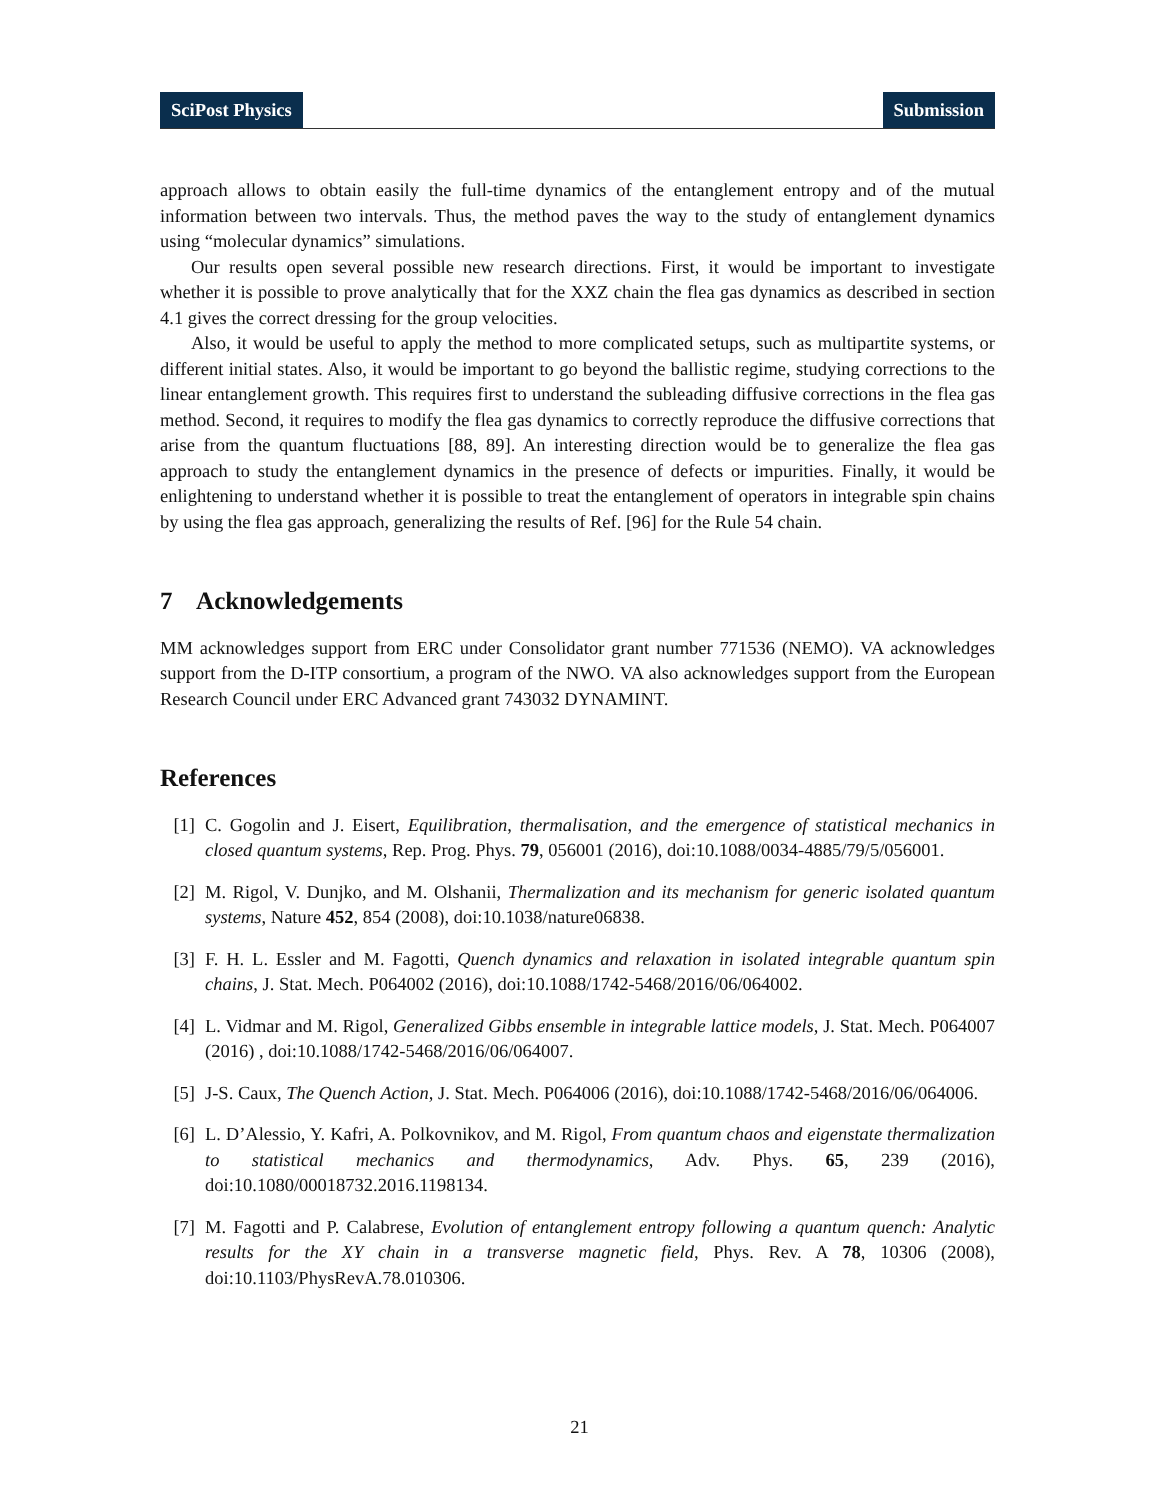SciPost Physics Submission
approach allows to obtain easily the full-time dynamics of the entanglement entropy and of the mutual information between two intervals. Thus, the method paves the way to the study of entanglement dynamics using “molecular dynamics” simulations.
Our results open several possible new research directions. First, it would be important to investigate whether it is possible to prove analytically that for the XXZ chain the flea gas dynamics as described in section 4.1 gives the correct dressing for the group velocities.
Also, it would be useful to apply the method to more complicated setups, such as multipartite systems, or different initial states. Also, it would be important to go beyond the ballistic regime, studying corrections to the linear entanglement growth. This requires first to understand the subleading diffusive corrections in the flea gas method. Second, it requires to modify the flea gas dynamics to correctly reproduce the diffusive corrections that arise from the quantum fluctuations [88, 89]. An interesting direction would be to generalize the flea gas approach to study the entanglement dynamics in the presence of defects or impurities. Finally, it would be enlightening to understand whether it is possible to treat the entanglement of operators in integrable spin chains by using the flea gas approach, generalizing the results of Ref. [96] for the Rule 54 chain.
7 Acknowledgements
MM acknowledges support from ERC under Consolidator grant number 771536 (NEMO). VA acknowledges support from the D-ITP consortium, a program of the NWO. VA also acknowledges support from the European Research Council under ERC Advanced grant 743032 DYNAMINT.
References
[1] C. Gogolin and J. Eisert, Equilibration, thermalisation, and the emergence of statistical mechanics in closed quantum systems, Rep. Prog. Phys. 79, 056001 (2016), doi:10.1088/0034-4885/79/5/056001.
[2] M. Rigol, V. Dunjko, and M. Olshanii, Thermalization and its mechanism for generic isolated quantum systems, Nature 452, 854 (2008), doi:10.1038/nature06838.
[3] F. H. L. Essler and M. Fagotti, Quench dynamics and relaxation in isolated integrable quantum spin chains, J. Stat. Mech. P064002 (2016), doi:10.1088/1742-5468/2016/06/064002.
[4] L. Vidmar and M. Rigol, Generalized Gibbs ensemble in integrable lattice models, J. Stat. Mech. P064007 (2016) , doi:10.1088/1742-5468/2016/06/064007.
[5] J-S. Caux, The Quench Action, J. Stat. Mech. P064006 (2016), doi:10.1088/1742-5468/2016/06/064006.
[6] L. D’Alessio, Y. Kafri, A. Polkovnikov, and M. Rigol, From quantum chaos and eigenstate thermalization to statistical mechanics and thermodynamics, Adv. Phys. 65, 239 (2016), doi:10.1080/00018732.2016.1198134.
[7] M. Fagotti and P. Calabrese, Evolution of entanglement entropy following a quantum quench: Analytic results for the XY chain in a transverse magnetic field, Phys. Rev. A 78, 10306 (2008), doi:10.1103/PhysRevA.78.010306.
21